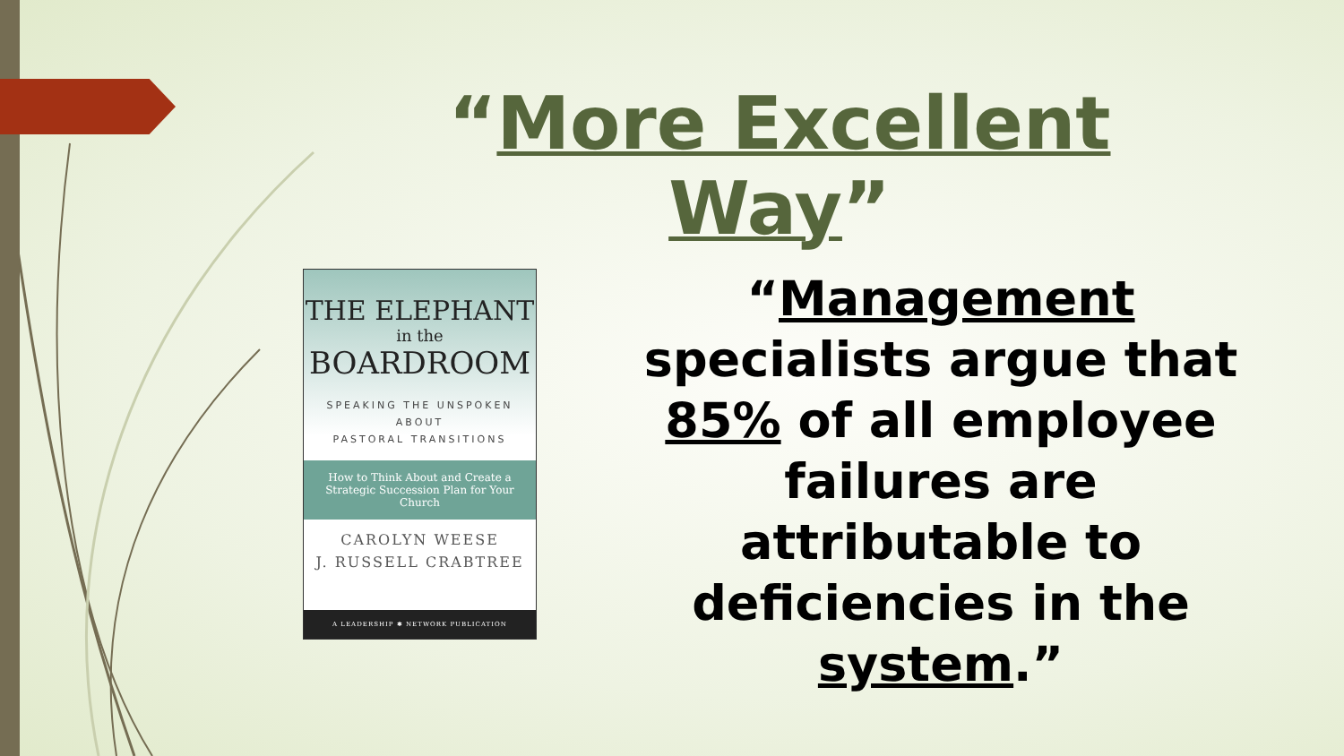“More Excellent Way”
THE ELEPHANT
in the
BOARDROOM
SPEAKING THE UNSPOKEN
ABOUT
PASTORAL TRANSITIONS
How to Think About and Create a Strategic Succession Plan for Your Church
CAROLYN WEESE
J. RUSSELL CRABTREE
A LEADERSHIP ✱ NETWORK PUBLICATION
“Management specialists argue that 85% of all employee failures are attributable to deficiencies in the system.”